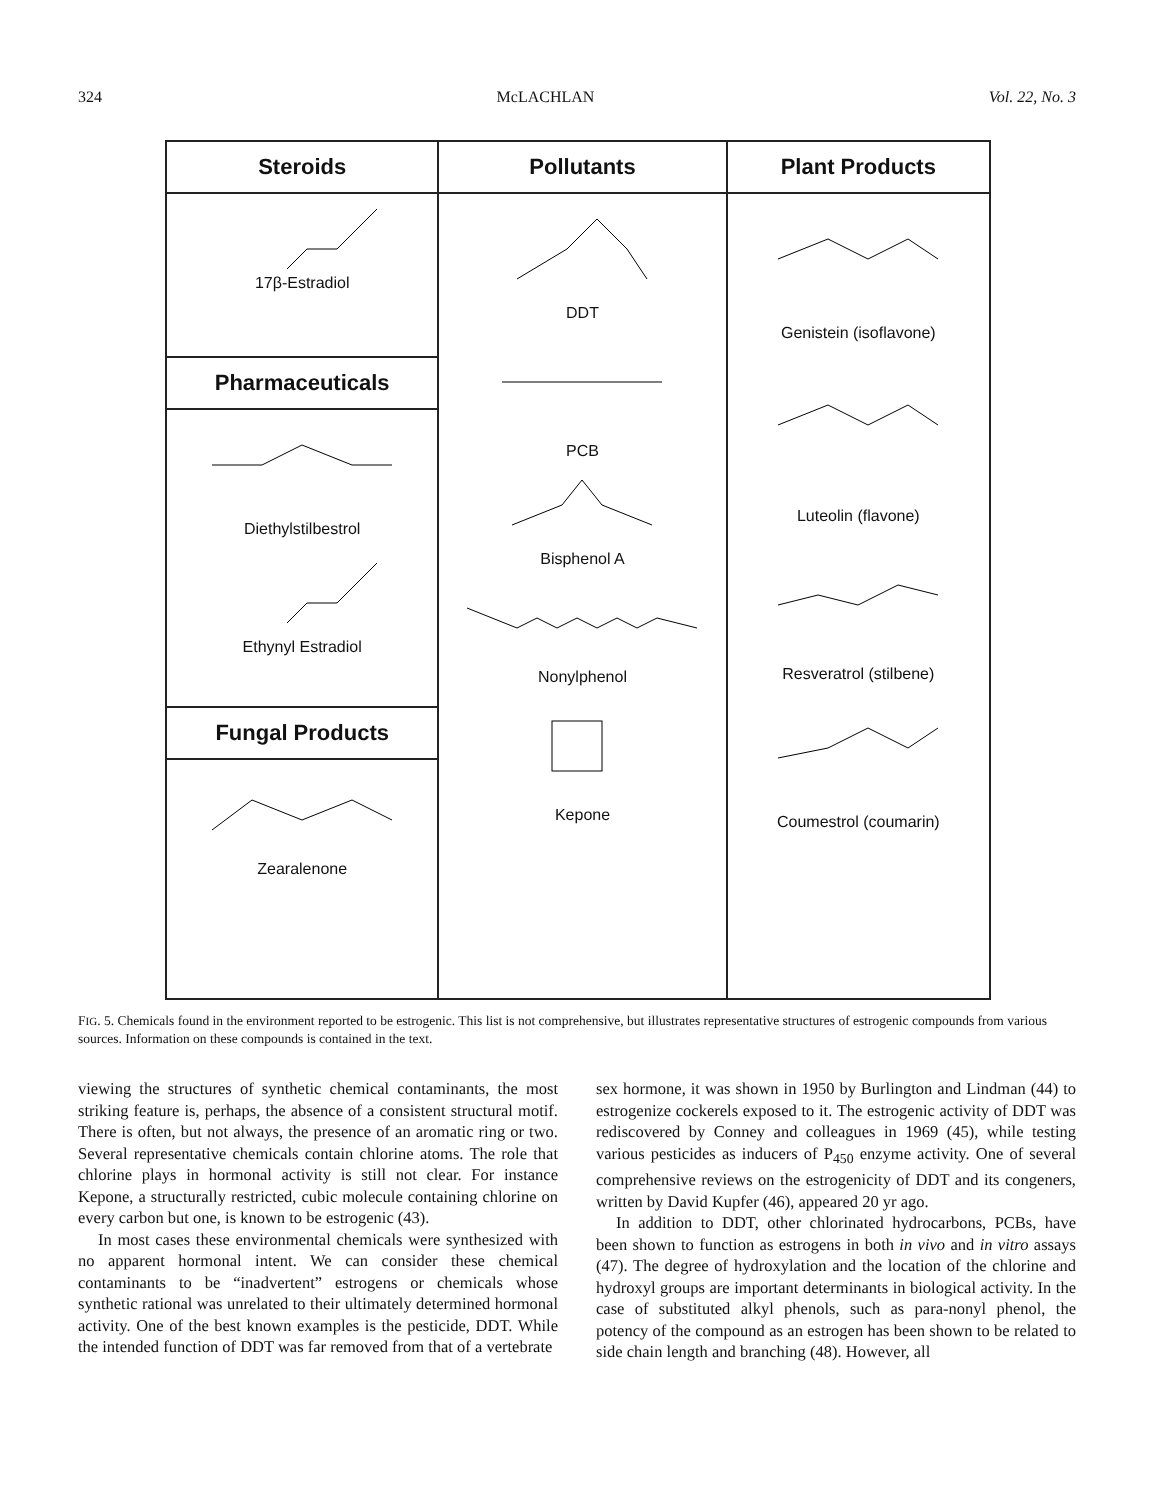324 McLACHLAN Vol. 22, No. 3
Steroids
17β-Estradiol
Pharmaceuticals
Diethylstilbestrol
Ethynyl Estradiol
Fungal Products
Zearalenone
Pollutants
DDT
PCB
Bisphenol A
Nonylphenol
Kepone
Plant Products
Genistein (isoflavone)
Luteolin (flavone)
Resveratrol (stilbene)
Coumestrol (coumarin)
FIG. 5. Chemicals found in the environment reported to be estrogenic. This list is not comprehensive, but illustrates representative structures of estrogenic compounds from various sources. Information on these compounds is contained in the text.
viewing the structures of synthetic chemical contaminants, the most striking feature is, perhaps, the absence of a consistent structural motif. There is often, but not always, the presence of an aromatic ring or two. Several representative chemicals contain chlorine atoms. The role that chlorine plays in hormonal activity is still not clear. For instance Kepone, a structurally restricted, cubic molecule containing chlorine on every carbon but one, is known to be estrogenic (43).
In most cases these environmental chemicals were synthesized with no apparent hormonal intent. We can consider these chemical contaminants to be “inadvertent” estrogens or chemicals whose synthetic rational was unrelated to their ultimately determined hormonal activity. One of the best known examples is the pesticide, DDT. While the intended function of DDT was far removed from that of a vertebrate
sex hormone, it was shown in 1950 by Burlington and Lindman (44) to estrogenize cockerels exposed to it. The estrogenic activity of DDT was rediscovered by Conney and colleagues in 1969 (45), while testing various pesticides as inducers of P<sub>450</sub> enzyme activity. One of several comprehensive reviews on the estrogenicity of DDT and its congeners, written by David Kupfer (46), appeared 20 yr ago.
In addition to DDT, other chlorinated hydrocarbons, PCBs, have been shown to function as estrogens in both in vivo and in vitro assays (47). The degree of hydroxylation and the location of the chlorine and hydroxyl groups are important determinants in biological activity. In the case of substituted alkyl phenols, such as para-nonyl phenol, the potency of the compound as an estrogen has been shown to be related to side chain length and branching (48). However, all